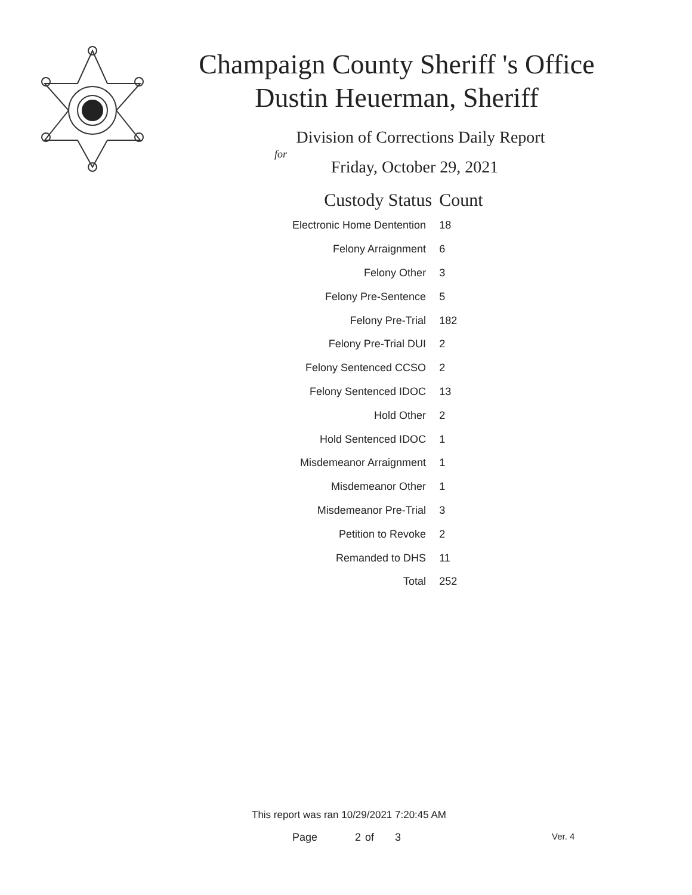Champaign County Sheriff 's Office
Dustin Heuerman, Sheriff
Division of Corrections Daily Report
for
Friday, October 29, 2021
| Custody Status | Count |
| --- | --- |
| Electronic Home Dentention | 18 |
| Felony Arraignment | 6 |
| Felony Other | 3 |
| Felony Pre-Sentence | 5 |
| Felony Pre-Trial | 182 |
| Felony Pre-Trial DUI | 2 |
| Felony Sentenced CCSO | 2 |
| Felony Sentenced IDOC | 13 |
| Hold Other | 2 |
| Hold Sentenced IDOC | 1 |
| Misdemeanor Arraignment | 1 |
| Misdemeanor Other | 1 |
| Misdemeanor Pre-Trial | 3 |
| Petition to Revoke | 2 |
| Remanded to DHS | 11 |
| Total | 252 |
This report was ran 10/29/2021 7:20:45 AM
Page 2 of 3 Ver. 4